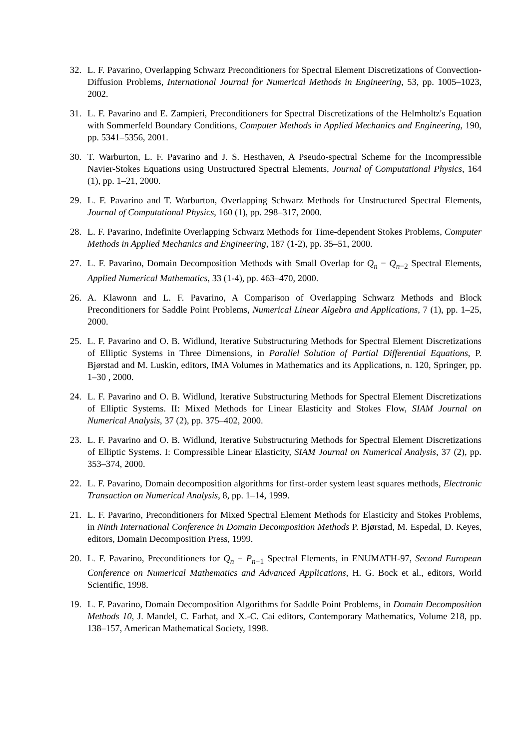32. L. F. Pavarino, Overlapping Schwarz Preconditioners for Spectral Element Discretizations of Convection-Diffusion Problems, International Journal for Numerical Methods in Engineering, 53, pp. 1005–1023, 2002.
31. L. F. Pavarino and E. Zampieri, Preconditioners for Spectral Discretizations of the Helmholtz's Equation with Sommerfeld Boundary Conditions, Computer Methods in Applied Mechanics and Engineering, 190, pp. 5341–5356, 2001.
30. T. Warburton, L. F. Pavarino and J. S. Hesthaven, A Pseudo-spectral Scheme for the Incompressible Navier-Stokes Equations using Unstructured Spectral Elements, Journal of Computational Physics, 164 (1), pp. 1–21, 2000.
29. L. F. Pavarino and T. Warburton, Overlapping Schwarz Methods for Unstructured Spectral Elements, Journal of Computational Physics, 160 (1), pp. 298–317, 2000.
28. L. F. Pavarino, Indefinite Overlapping Schwarz Methods for Time-dependent Stokes Problems, Computer Methods in Applied Mechanics and Engineering, 187 (1-2), pp. 35–51, 2000.
27. L. F. Pavarino, Domain Decomposition Methods with Small Overlap for Q<sub>n</sub> − Q<sub>n−2</sub> Spectral Elements, Applied Numerical Mathematics, 33 (1-4), pp. 463–470, 2000.
26. A. Klawonn and L. F. Pavarino, A Comparison of Overlapping Schwarz Methods and Block Preconditioners for Saddle Point Problems, Numerical Linear Algebra and Applications, 7 (1), pp. 1–25, 2000.
25. L. F. Pavarino and O. B. Widlund, Iterative Substructuring Methods for Spectral Element Discretizations of Elliptic Systems in Three Dimensions, in Parallel Solution of Partial Differential Equations, P. Bjørstad and M. Luskin, editors, IMA Volumes in Mathematics and its Applications, n. 120, Springer, pp. 1–30 , 2000.
24. L. F. Pavarino and O. B. Widlund, Iterative Substructuring Methods for Spectral Element Discretizations of Elliptic Systems. II: Mixed Methods for Linear Elasticity and Stokes Flow, SIAM Journal on Numerical Analysis, 37 (2), pp. 375–402, 2000.
23. L. F. Pavarino and O. B. Widlund, Iterative Substructuring Methods for Spectral Element Discretizations of Elliptic Systems. I: Compressible Linear Elasticity, SIAM Journal on Numerical Analysis, 37 (2), pp. 353–374, 2000.
22. L. F. Pavarino, Domain decomposition algorithms for first-order system least squares methods, Electronic Transaction on Numerical Analysis, 8, pp. 1–14, 1999.
21. L. F. Pavarino, Preconditioners for Mixed Spectral Element Methods for Elasticity and Stokes Problems, in Ninth International Conference in Domain Decomposition Methods P. Bjørstad, M. Espedal, D. Keyes, editors, Domain Decomposition Press, 1999.
20. L. F. Pavarino, Preconditioners for Q<sub>n</sub> − P<sub>n−1</sub> Spectral Elements, in ENUMATH-97, Second European Conference on Numerical Mathematics and Advanced Applications, H. G. Bock et al., editors, World Scientific, 1998.
19. L. F. Pavarino, Domain Decomposition Algorithms for Saddle Point Problems, in Domain Decomposition Methods 10, J. Mandel, C. Farhat, and X.-C. Cai editors, Contemporary Mathematics, Volume 218, pp. 138–157, American Mathematical Society, 1998.